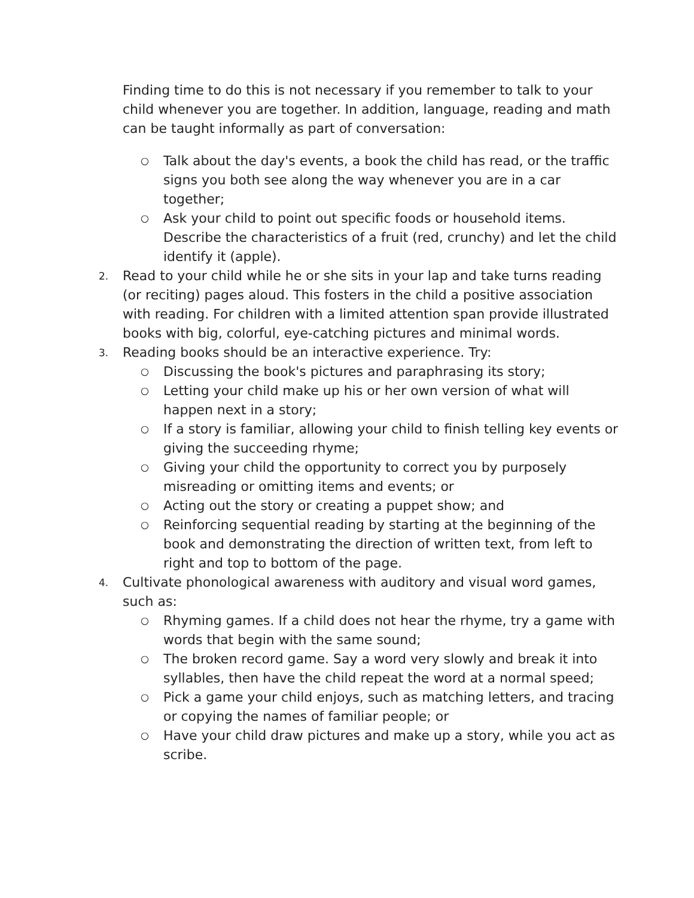Finding time to do this is not necessary if you remember to talk to your child whenever you are together. In addition, language, reading and math can be taught informally as part of conversation:
○ Talk about the day's events, a book the child has read, or the traffic signs you both see along the way whenever you are in a car together;
○ Ask your child to point out specific foods or household items. Describe the characteristics of a fruit (red, crunchy) and let the child identify it (apple).
2. Read to your child while he or she sits in your lap and take turns reading (or reciting) pages aloud. This fosters in the child a positive association with reading. For children with a limited attention span provide illustrated books with big, colorful, eye-catching pictures and minimal words.
3. Reading books should be an interactive experience. Try:
○ Discussing the book's pictures and paraphrasing its story;
○ Letting your child make up his or her own version of what will happen next in a story;
○ If a story is familiar, allowing your child to finish telling key events or giving the succeeding rhyme;
○ Giving your child the opportunity to correct you by purposely misreading or omitting items and events; or
○ Acting out the story or creating a puppet show; and
○ Reinforcing sequential reading by starting at the beginning of the book and demonstrating the direction of written text, from left to right and top to bottom of the page.
4. Cultivate phonological awareness with auditory and visual word games, such as:
○ Rhyming games. If a child does not hear the rhyme, try a game with words that begin with the same sound;
○ The broken record game. Say a word very slowly and break it into syllables, then have the child repeat the word at a normal speed;
○ Pick a game your child enjoys, such as matching letters, and tracing or copying the names of familiar people; or
○ Have your child draw pictures and make up a story, while you act as scribe.